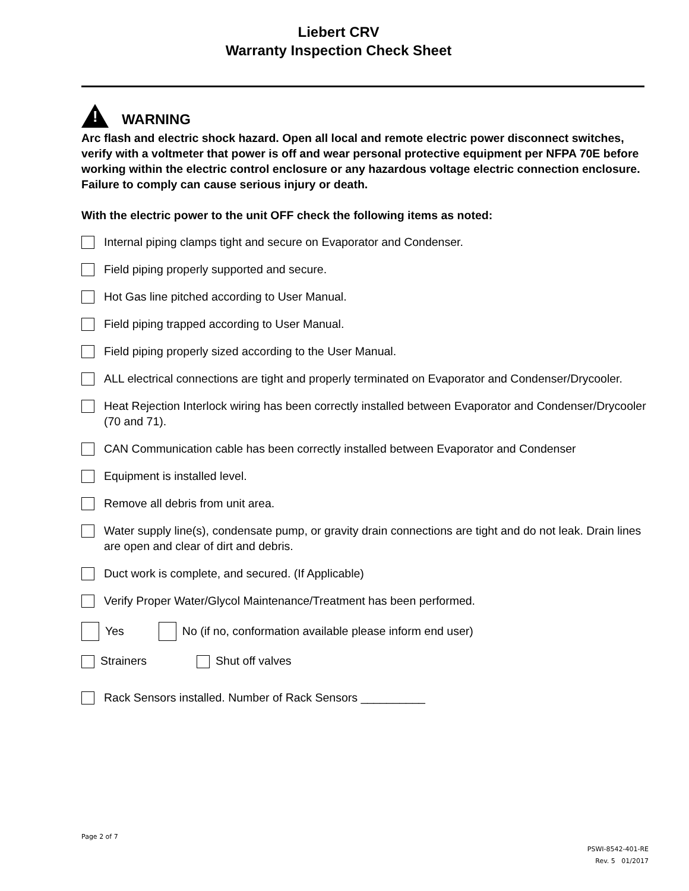Liebert CRV
Warranty Inspection Check Sheet
!
WARNING
Arc flash and electric shock hazard. Open all local and remote electric power disconnect switches, verify with a voltmeter that power is off and wear personal protective equipment per NFPA 70E before working within the electric control enclosure or any hazardous voltage electric connection enclosure. Failure to comply can cause serious injury or death.
With the electric power to the unit OFF check the following items as noted:
Internal piping clamps tight and secure on Evaporator and Condenser.
Field piping properly supported and secure.
Hot Gas line pitched according to User Manual.
Field piping trapped according to User Manual.
Field piping properly sized according to the User Manual.
ALL electrical connections are tight and properly terminated on Evaporator and Condenser/Drycooler.
Heat Rejection Interlock wiring has been correctly installed between Evaporator and Condenser/Drycooler (70 and 71).
CAN Communication cable has been correctly installed between Evaporator and Condenser
Equipment is installed level.
Remove all debris from unit area.
Water supply line(s), condensate pump, or gravity drain connections are tight and do not leak. Drain lines are open and clear of dirt and debris.
Duct work is complete, and secured. (If Applicable)
Verify Proper Water/Glycol Maintenance/Treatment has been performed.
Yes No (if no, conformation available please inform end user)
Strainers Shut off valves
Rack Sensors installed. Number of Rack Sensors __________
Page 2 of 7
PSWI-8542-401-RE
Rev. 5 01/2017